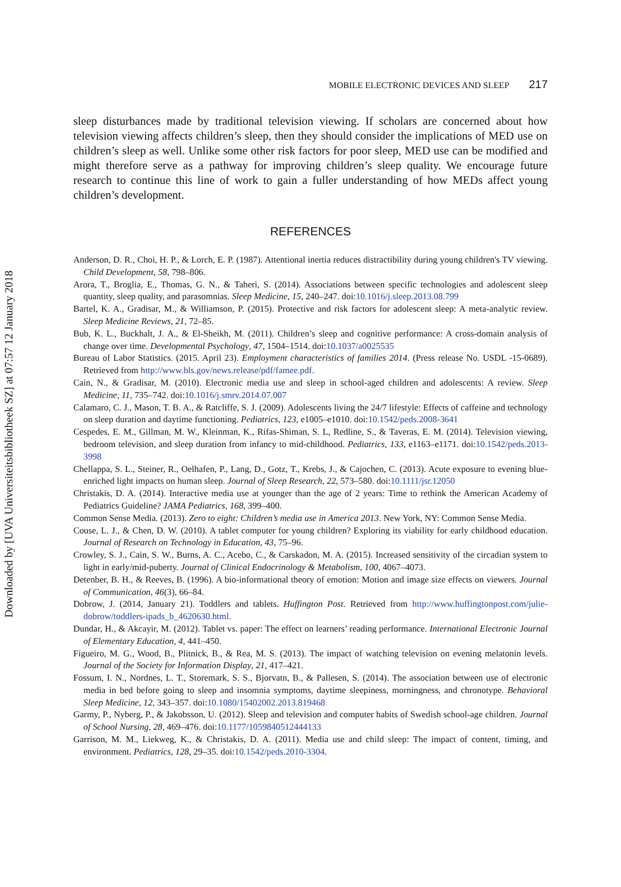Downloaded by [UVA Universiteitsbibliotheek SZ] at 07:57 12 January 2018
MOBILE ELECTRONIC DEVICES AND SLEEP 217
sleep disturbances made by traditional television viewing. If scholars are concerned about how television viewing affects children’s sleep, then they should consider the implications of MED use on children’s sleep as well. Unlike some other risk factors for poor sleep, MED use can be modified and might therefore serve as a pathway for improving children’s sleep quality. We encourage future research to continue this line of work to gain a fuller understanding of how MEDs affect young children’s development.
REFERENCES
Anderson, D. R., Choi, H. P., & Lorch, E. P. (1987). Attentional inertia reduces distractibility during young children's TV viewing. Child Development, 58, 798–806.
Arora, T., Broglia, E., Thomas, G. N., & Taheri, S. (2014). Associations between specific technologies and adolescent sleep quantity, sleep quality, and parasomnias. Sleep Medicine, 15, 240–247. doi:10.1016/j.sleep.2013.08.799
Bartel, K. A., Gradisar, M., & Williamson, P. (2015). Protective and risk factors for adolescent sleep: A meta-analytic review. Sleep Medicine Reviews, 21, 72–85.
Bub, K. L., Buckhalt, J. A., & El-Sheikh, M. (2011). Children’s sleep and cognitive performance: A cross-domain analysis of change over time. Developmental Psychology, 47, 1504–1514. doi:10.1037/a0025535
Bureau of Labor Statistics. (2015. April 23). Employment characteristics of families 2014. (Press release No. USDL -15-0689). Retrieved from http://www.bls.gov/news.release/pdf/famee.pdf.
Cain, N., & Gradisar, M. (2010). Electronic media use and sleep in school-aged children and adolescents: A review. Sleep Medicine, 11, 735–742. doi:10.1016/j.smrv.2014.07.007
Calamaro, C. J., Mason, T. B. A., & Ratcliffe, S. J. (2009). Adolescents living the 24/7 lifestyle: Effects of caffeine and technology on sleep duration and daytime functioning. Pediatrics, 123, e1005–e1010. doi:10.1542/peds.2008-3641
Cespedes, E. M., Gillman, M. W., Kleinman, K., Rifas-Shiman, S. L, Redline, S., & Taveras, E. M. (2014). Television viewing, bedroom television, and sleep duration from infancy to mid-childhood. Pediatrics, 133, e1163–e1171. doi:10.1542/peds.2013-3998
Chellappa, S. L., Steiner, R., Oelhafen, P., Lang, D., Gotz, T., Krebs, J., & Cajochen, C. (2013). Acute exposure to evening blue-enriched light impacts on human sleep. Journal of Sleep Research, 22, 573–580. doi:10.1111/jsr.12050
Christakis, D. A. (2014). Interactive media use at younger than the age of 2 years: Time to rethink the American Academy of Pediatrics Guideline? JAMA Pediatrics, 168, 399–400.
Common Sense Media. (2013). Zero to eight: Children’s media use in America 2013. New York, NY: Common Sense Media.
Couse, L. J., & Chen, D. W. (2010). A tablet computer for young children? Exploring its viability for early childhood education. Journal of Research on Technology in Education, 43, 75–96.
Crowley, S. J., Cain, S. W., Burns, A. C., Acebo, C., & Carskadon, M. A. (2015). Increased sensitivity of the circadian system to light in early/mid-puberty. Journal of Clinical Endocrinology & Metabolism, 100, 4067–4073.
Detenber, B. H., & Reeves, B. (1996). A bio-informational theory of emotion: Motion and image size effects on viewers. Journal of Communication, 46(3), 66–84.
Dobrow, J. (2014, January 21). Toddlers and tablets. Huffington Post. Retrieved from http://www.huffingtonpost.com/julie-dobrow/toddlers-ipads_b_4620630.html.
Dundar, H., & Akcayir, M. (2012). Tablet vs. paper: The effect on learners’ reading performance. International Electronic Journal of Elementary Education, 4, 441–450.
Figueiro, M. G., Wood, B., Plitnick, B., & Rea, M. S. (2013). The impact of watching television on evening melatonin levels. Journal of the Society for Information Display, 21, 417–421.
Fossum, I. N., Nordnes, L. T., Storemark, S. S., Bjorvatn, B., & Pallesen, S. (2014). The association between use of electronic media in bed before going to sleep and insomnia symptoms, daytime sleepiness, morningness, and chronotype. Behavioral Sleep Medicine, 12, 343–357. doi:10.1080/15402002.2013.819468
Garmy, P., Nyberg, P., & Jakobsson, U. (2012). Sleep and television and computer habits of Swedish school-age children. Journal of School Nursing, 28, 469–476. doi:10.1177/1059840512444133
Garrison, M. M., Liekweg, K., & Christakis, D. A. (2011). Media use and child sleep: The impact of content, timing, and environment. Pediatrics, 128, 29–35. doi:10.1542/peds.2010-3304.